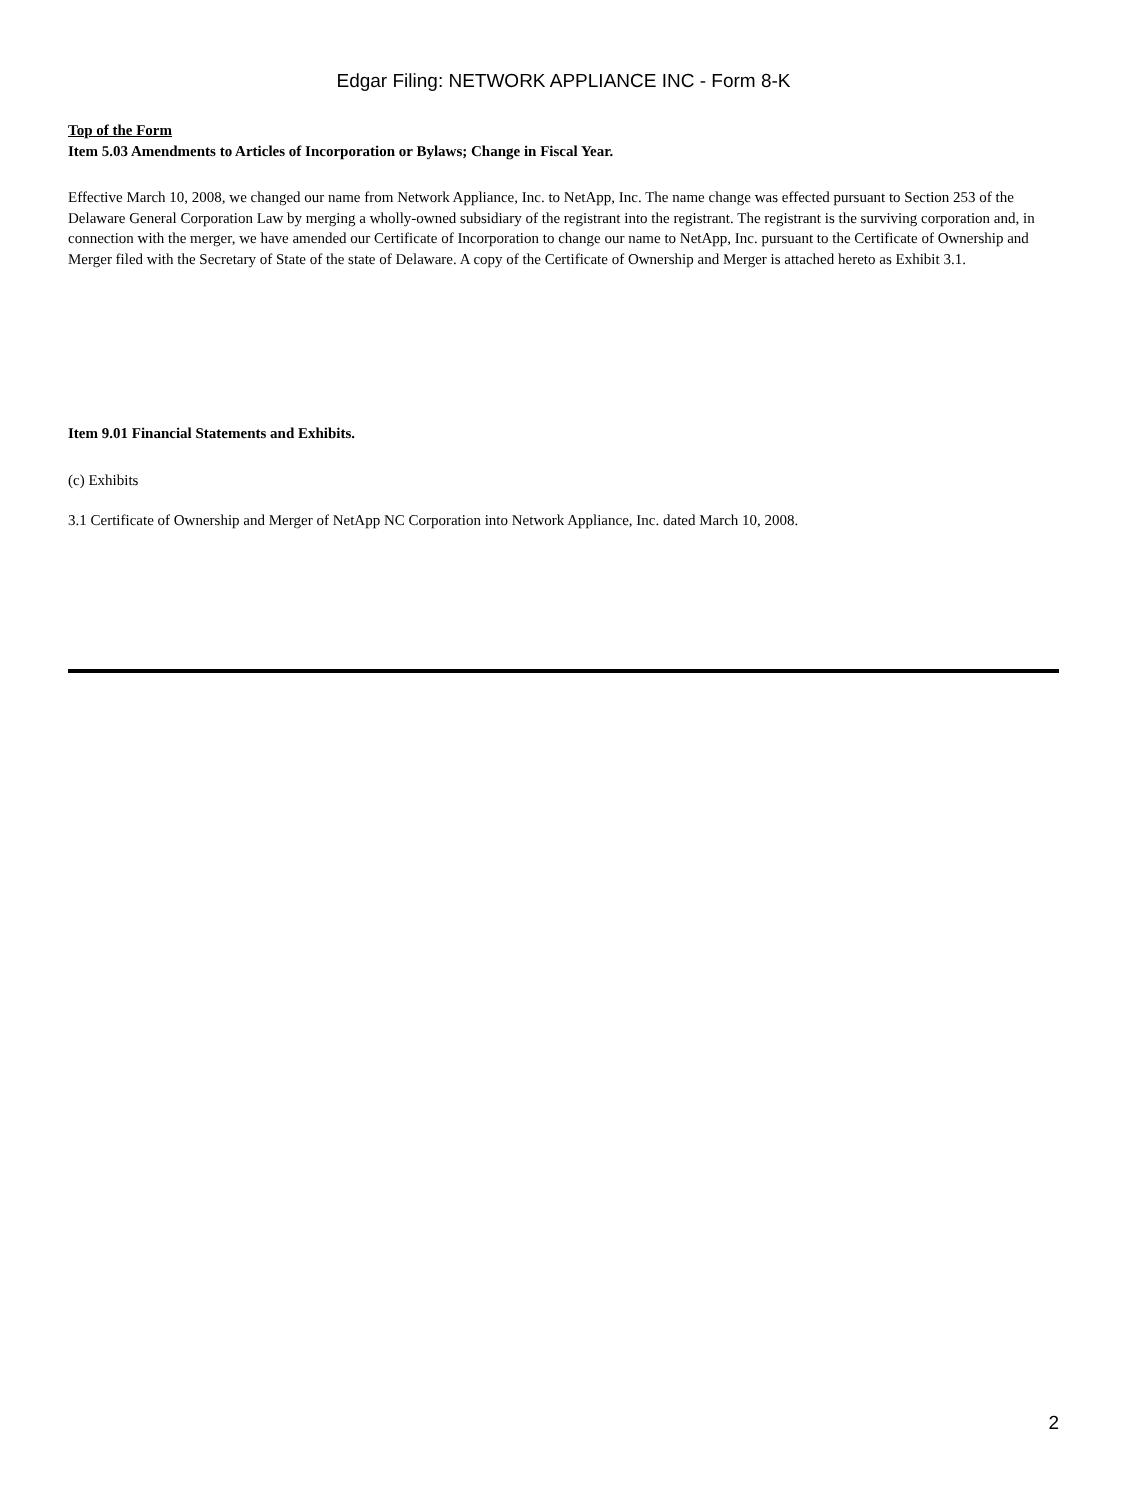Edgar Filing: NETWORK APPLIANCE INC - Form 8-K
Top of the Form
Item 5.03 Amendments to Articles of Incorporation or Bylaws; Change in Fiscal Year.
Effective March 10, 2008, we changed our name from Network Appliance, Inc. to NetApp, Inc. The name change was effected pursuant to Section 253 of the Delaware General Corporation Law by merging a wholly-owned subsidiary of the registrant into the registrant. The registrant is the surviving corporation and, in connection with the merger, we have amended our Certificate of Incorporation to change our name to NetApp, Inc. pursuant to the Certificate of Ownership and Merger filed with the Secretary of State of the state of Delaware. A copy of the Certificate of Ownership and Merger is attached hereto as Exhibit 3.1.
Item 9.01 Financial Statements and Exhibits.
(c) Exhibits
3.1 Certificate of Ownership and Merger of NetApp NC Corporation into Network Appliance, Inc. dated March 10, 2008.
2